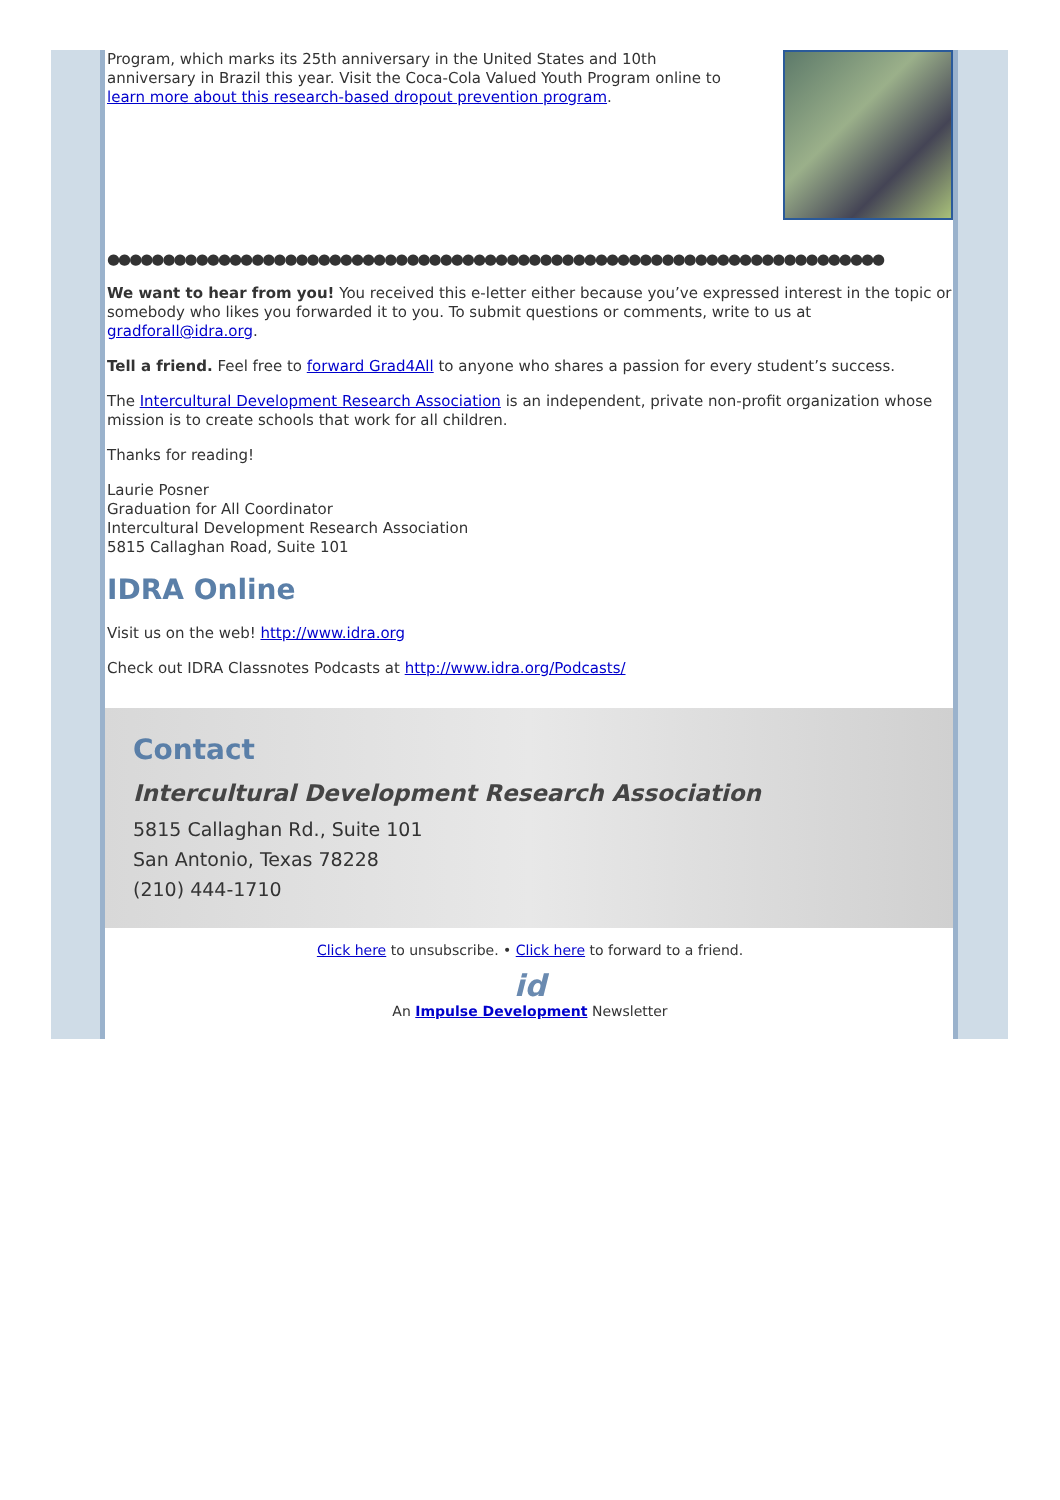Program, which marks its 25th anniversary in the United States and 10th anniversary in Brazil this year. Visit the Coca-Cola Valued Youth Program online to learn more about this research-based dropout prevention program.
●●●●●●●●●●●●●●●●●●●●●●●●●●●●●●●●●●●●●●●●●●●●●●●●●●●●●●●●●●●●●●●●●●●●●●
We want to hear from you! You received this e-letter either because you’ve expressed interest in the topic or somebody who likes you forwarded it to you. To submit questions or comments, write to us at gradforall@idra.org.
Tell a friend. Feel free to forward Grad4All to anyone who shares a passion for every student’s success.
The Intercultural Development Research Association is an independent, private non-profit organization whose mission is to create schools that work for all children.
Thanks for reading!
Laurie Posner
Graduation for All Coordinator
Intercultural Development Research Association
5815 Callaghan Road, Suite 101
IDRA Online
Visit us on the web! http://www.idra.org
Check out IDRA Classnotes Podcasts at http://www.idra.org/Podcasts/
Contact
Intercultural Development Research Association
5815 Callaghan Rd., Suite 101
San Antonio, Texas 78228
(210) 444-1710
Click here to unsubscribe. • Click here to forward to a friend.
id
An Impulse Development Newsletter